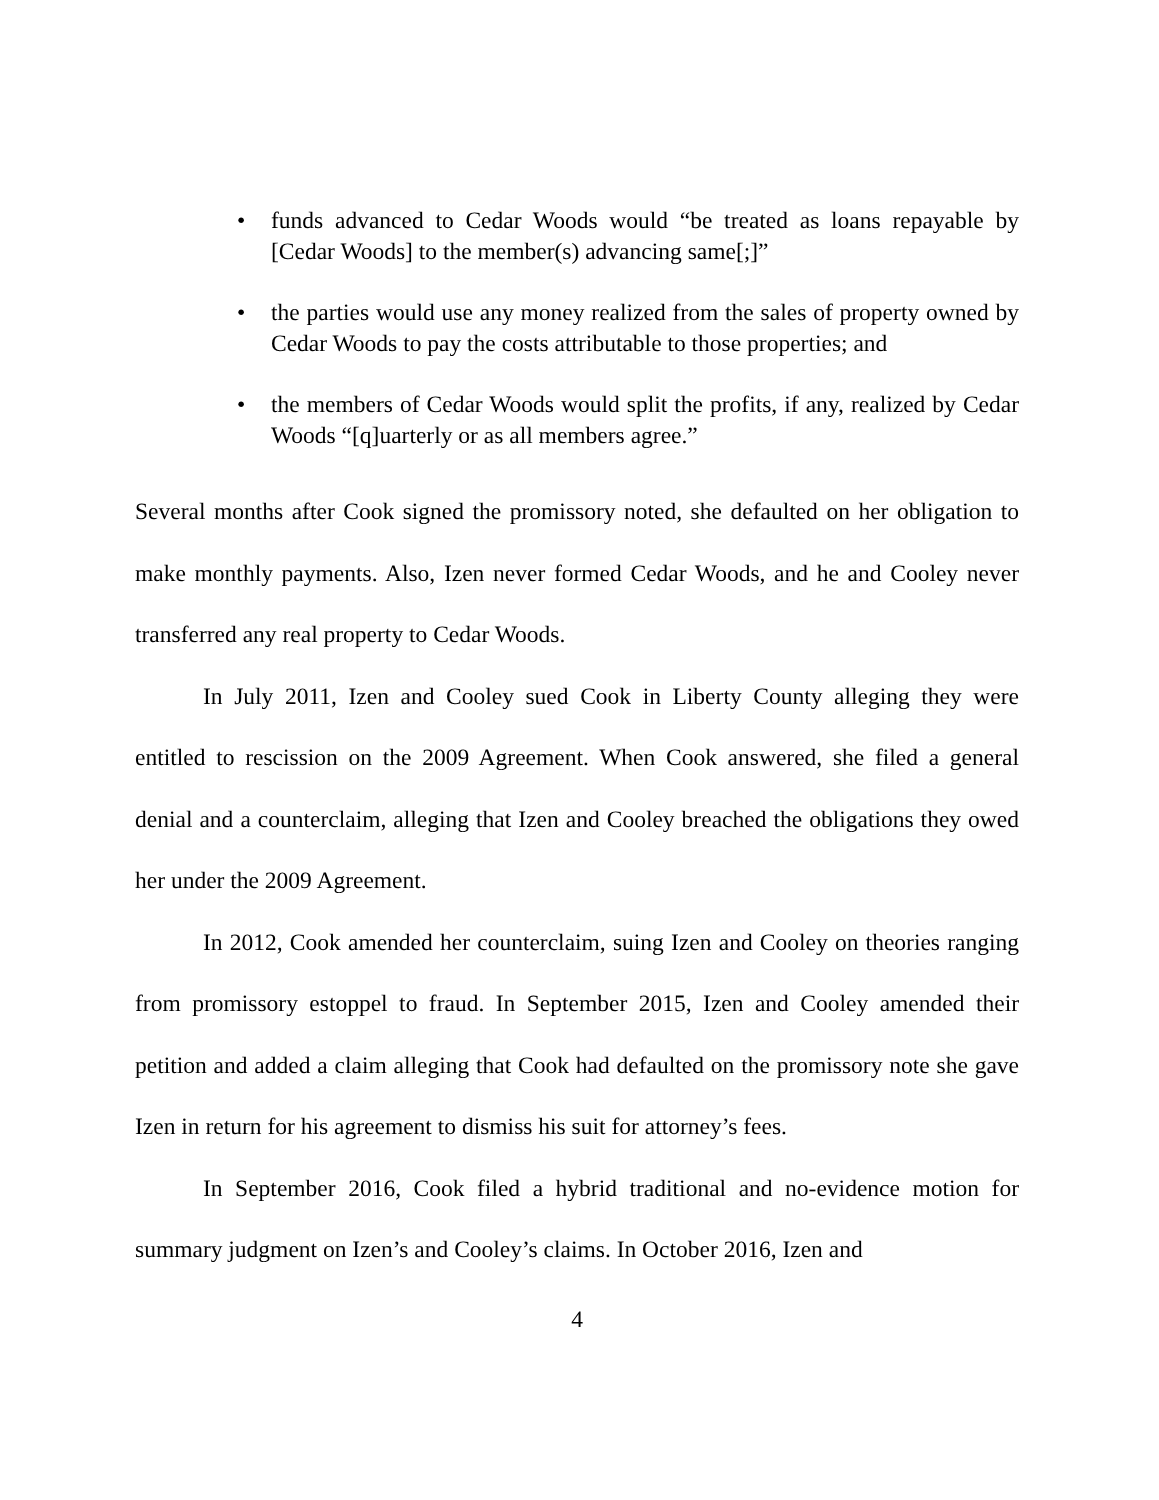• funds advanced to Cedar Woods would “be treated as loans repayable by [Cedar Woods] to the member(s) advancing same[;]”
• the parties would use any money realized from the sales of property owned by Cedar Woods to pay the costs attributable to those properties; and
• the members of Cedar Woods would split the profits, if any, realized by Cedar Woods “[q]uarterly or as all members agree.”
Several months after Cook signed the promissory noted, she defaulted on her obligation to make monthly payments. Also, Izen never formed Cedar Woods, and he and Cooley never transferred any real property to Cedar Woods.
In July 2011, Izen and Cooley sued Cook in Liberty County alleging they were entitled to rescission on the 2009 Agreement. When Cook answered, she filed a general denial and a counterclaim, alleging that Izen and Cooley breached the obligations they owed her under the 2009 Agreement.
In 2012, Cook amended her counterclaim, suing Izen and Cooley on theories ranging from promissory estoppel to fraud. In September 2015, Izen and Cooley amended their petition and added a claim alleging that Cook had defaulted on the promissory note she gave Izen in return for his agreement to dismiss his suit for attorney’s fees.
In September 2016, Cook filed a hybrid traditional and no-evidence motion for summary judgment on Izen’s and Cooley’s claims. In October 2016, Izen and
4